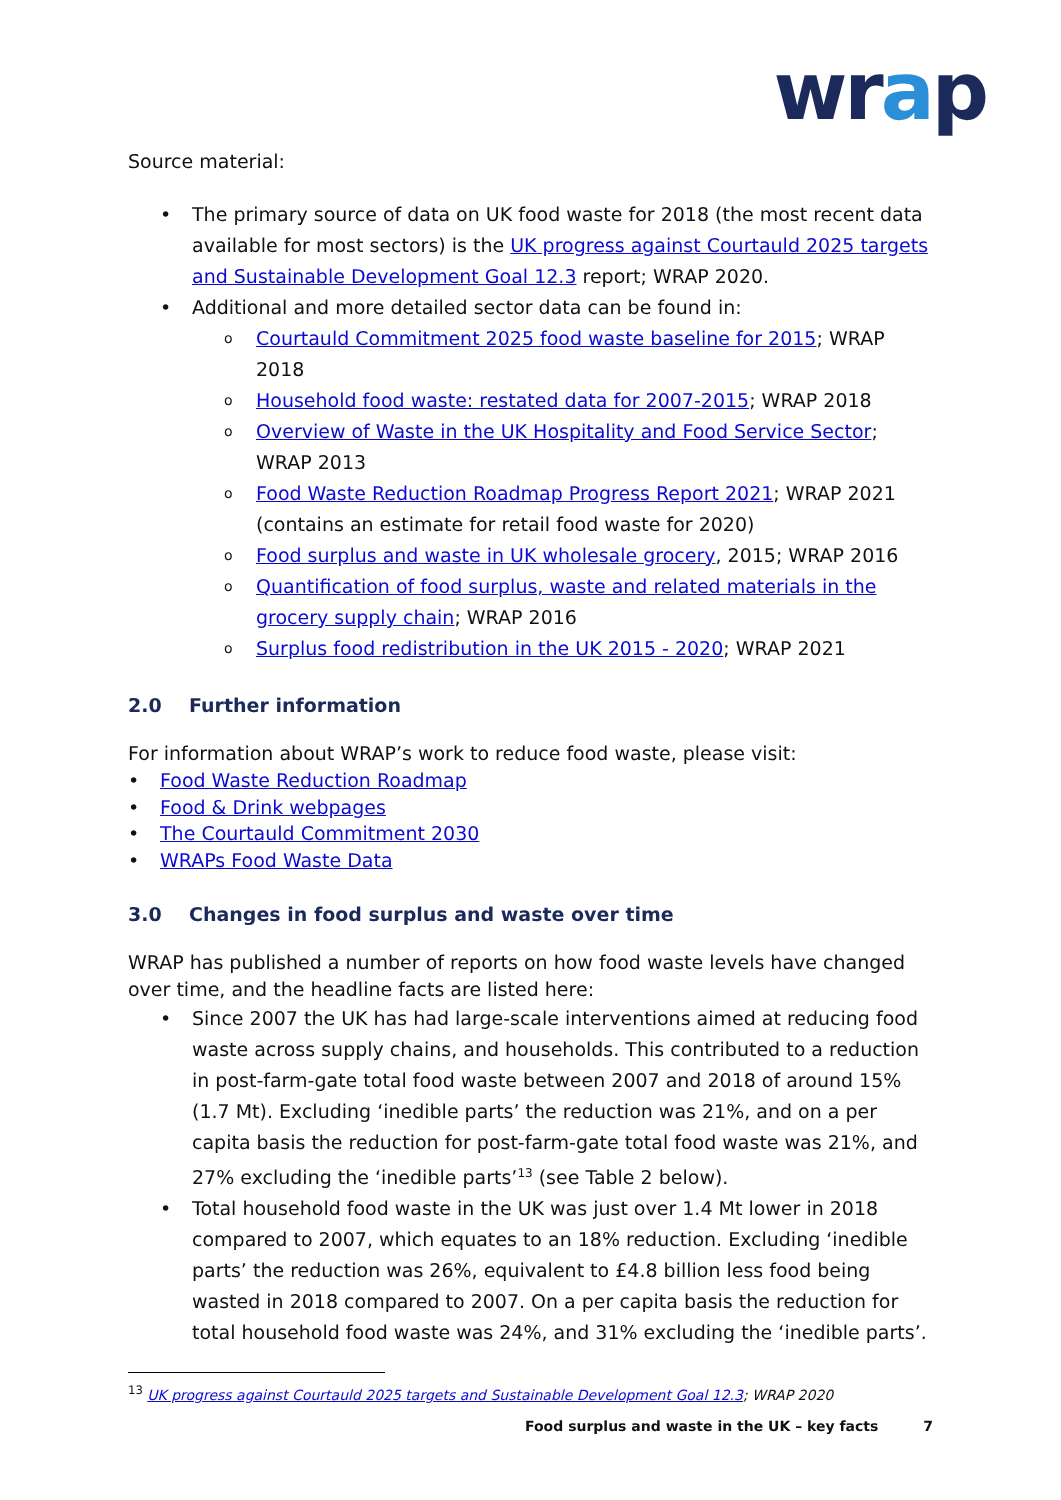wrap
Source material:
• The primary source of data on UK food waste for 2018 (the most recent data available for most sectors) is the UK progress against Courtauld 2025 targets and Sustainable Development Goal 12.3 report; WRAP 2020.
• Additional and more detailed sector data can be found in:
o Courtauld Commitment 2025 food waste baseline for 2015; WRAP 2018
o Household food waste: restated data for 2007-2015; WRAP 2018
o Overview of Waste in the UK Hospitality and Food Service Sector; WRAP 2013
o Food Waste Reduction Roadmap Progress Report 2021; WRAP 2021 (contains an estimate for retail food waste for 2020)
o Food surplus and waste in UK wholesale grocery, 2015; WRAP 2016
o Quantification of food surplus, waste and related materials in the grocery supply chain; WRAP 2016
o Surplus food redistribution in the UK 2015 - 2020; WRAP 2021
2.0 Further information
For information about WRAP’s work to reduce food waste, please visit:
• Food Waste Reduction Roadmap
• Food & Drink webpages
• The Courtauld Commitment 2030
• WRAPs Food Waste Data
3.0 Changes in food surplus and waste over time
WRAP has published a number of reports on how food waste levels have changed over time, and the headline facts are listed here:
• Since 2007 the UK has had large-scale interventions aimed at reducing food waste across supply chains, and households. This contributed to a reduction in post-farm-gate total food waste between 2007 and 2018 of around 15% (1.7 Mt). Excluding ‘inedible parts’ the reduction was 21%, and on a per capita basis the reduction for post-farm-gate total food waste was 21%, and 27% excluding the ‘inedible parts’<sup>13</sup> (see Table 2 below).
• Total household food waste in the UK was just over 1.4 Mt lower in 2018 compared to 2007, which equates to an 18% reduction. Excluding ‘inedible parts’ the reduction was 26%, equivalent to £4.8 billion less food being wasted in 2018 compared to 2007. On a per capita basis the reduction for total household food waste was 24%, and 31% excluding the ‘inedible parts’.
<sup>13</sup> UK progress against Courtauld 2025 targets and Sustainable Development Goal 12.3; WRAP 2020
Food surplus and waste in the UK – key facts 7